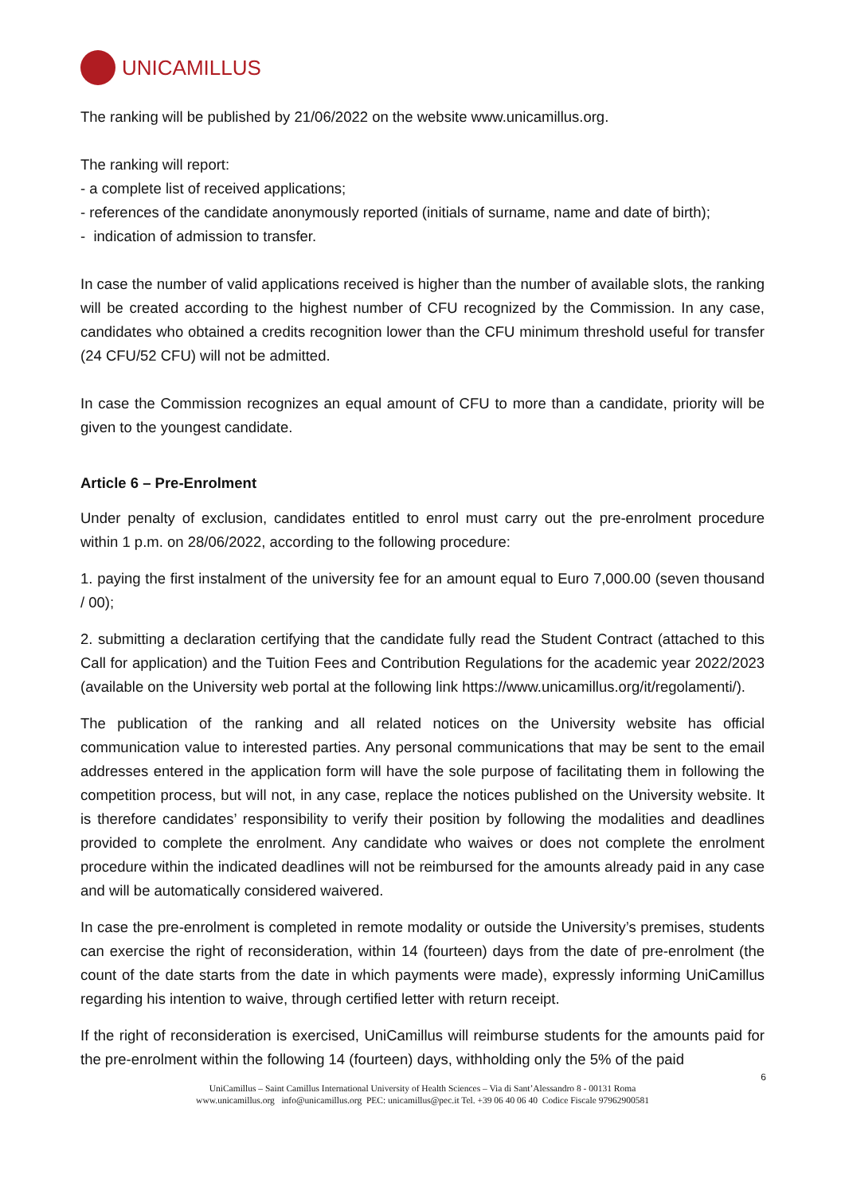UNICAMILLUS
The ranking will be published by 21/06/2022 on the website www.unicamillus.org.
The ranking will report:
- a complete list of received applications;
- references of the candidate anonymously reported (initials of surname, name and date of birth);
- indication of admission to transfer.
In case the number of valid applications received is higher than the number of available slots, the ranking will be created according to the highest number of CFU recognized by the Commission. In any case, candidates who obtained a credits recognition lower than the CFU minimum threshold useful for transfer (24 CFU/52 CFU) will not be admitted.
In case the Commission recognizes an equal amount of CFU to more than a candidate, priority will be given to the youngest candidate.
Article 6 – Pre-Enrolment
Under penalty of exclusion, candidates entitled to enrol must carry out the pre-enrolment procedure within 1 p.m. on 28/06/2022, according to the following procedure:
1. paying the first instalment of the university fee for an amount equal to Euro 7,000.00 (seven thousand / 00);
2. submitting a declaration certifying that the candidate fully read the Student Contract (attached to this Call for application) and the Tuition Fees and Contribution Regulations for the academic year 2022/2023 (available on the University web portal at the following link https://www.unicamillus.org/it/regolamenti/).
The publication of the ranking and all related notices on the University website has official communication value to interested parties. Any personal communications that may be sent to the email addresses entered in the application form will have the sole purpose of facilitating them in following the competition process, but will not, in any case, replace the notices published on the University website. It is therefore candidates’ responsibility to verify their position by following the modalities and deadlines provided to complete the enrolment. Any candidate who waives or does not complete the enrolment procedure within the indicated deadlines will not be reimbursed for the amounts already paid in any case and will be automatically considered waivered.
In case the pre-enrolment is completed in remote modality or outside the University’s premises, students can exercise the right of reconsideration, within 14 (fourteen) days from the date of pre-enrolment (the count of the date starts from the date in which payments were made), expressly informing UniCamillus regarding his intention to waive, through certified letter with return receipt.
If the right of reconsideration is exercised, UniCamillus will reimburse students for the amounts paid for the pre-enrolment within the following 14 (fourteen) days, withholding only the 5% of the paid
6
UniCamillus – Saint Camillus International University of Health Sciences – Via di Sant’Alessandro 8 - 00131 Roma
www.unicamillus.org info@unicamillus.org PEC: unicamillus@pec.it Tel. +39 06 40 06 40 Codice Fiscale 97962900581